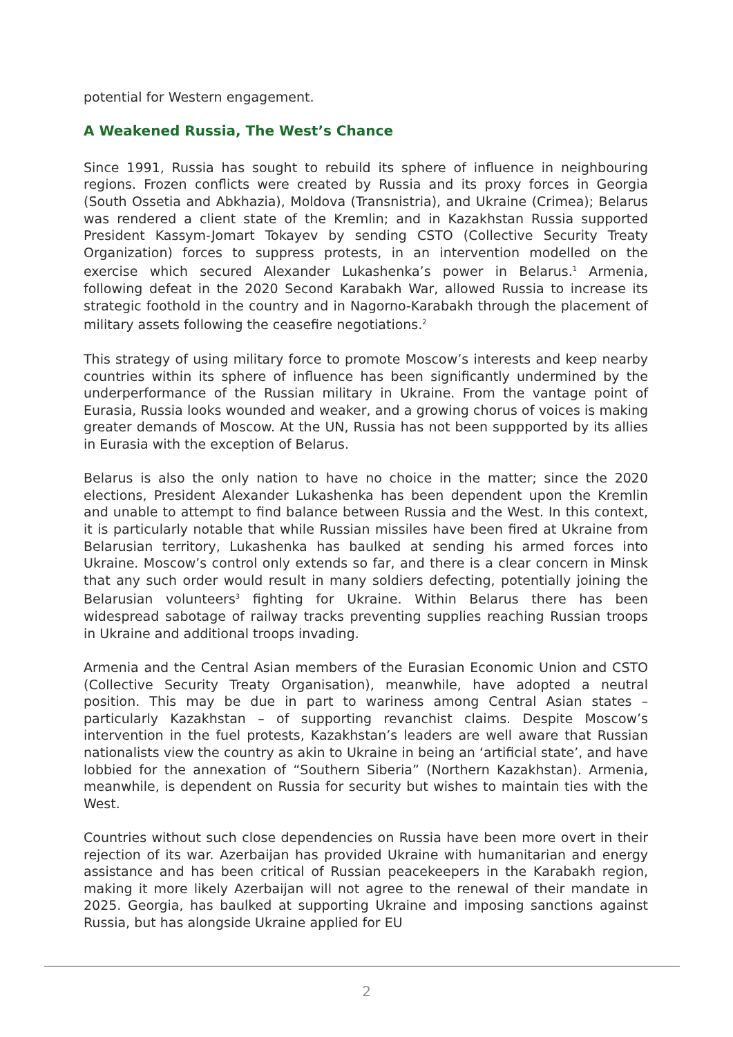potential for Western engagement.
A Weakened Russia, The West’s Chance
Since 1991, Russia has sought to rebuild its sphere of influence in neighbouring regions. Frozen conflicts were created by Russia and its proxy forces in Georgia (South Ossetia and Abkhazia), Moldova (Transnistria), and Ukraine (Crimea); Belarus was rendered a client state of the Kremlin; and in Kazakhstan Russia supported President Kassym-Jomart Tokayev by sending CSTO (Collective Security Treaty Organization) forces to suppress protests, in an intervention modelled on the exercise which secured Alexander Lukashenka’s power in Belarus.<sup>1</sup> Armenia, following defeat in the 2020 Second Karabakh War, allowed Russia to increase its strategic foothold in the country and in Nagorno-Karabakh through the placement of military assets following the ceasefire negotiations.<sup>2</sup>
This strategy of using military force to promote Moscow’s interests and keep nearby countries within its sphere of influence has been significantly undermined by the underperformance of the Russian military in Ukraine. From the vantage point of Eurasia, Russia looks wounded and weaker, and a growing chorus of voices is making greater demands of Moscow. At the UN, Russia has not been suppported by its allies in Eurasia with the exception of Belarus.
Belarus is also the only nation to have no choice in the matter; since the 2020 elections, President Alexander Lukashenka has been dependent upon the Kremlin and unable to attempt to find balance between Russia and the West. In this context, it is particularly notable that while Russian missiles have been fired at Ukraine from Belarusian territory, Lukashenka has baulked at sending his armed forces into Ukraine. Moscow’s control only extends so far, and there is a clear concern in Minsk that any such order would result in many soldiers defecting, potentially joining the Belarusian volunteers<sup>3</sup> fighting for Ukraine. Within Belarus there has been widespread sabotage of railway tracks preventing supplies reaching Russian troops in Ukraine and additional troops invading.
Armenia and the Central Asian members of the Eurasian Economic Union and CSTO (Collective Security Treaty Organisation), meanwhile, have adopted a neutral position. This may be due in part to wariness among Central Asian states – particularly Kazakhstan – of supporting revanchist claims. Despite Moscow’s intervention in the fuel protests, Kazakhstan’s leaders are well aware that Russian nationalists view the country as akin to Ukraine in being an ‘artificial state’, and have lobbied for the annexation of “Southern Siberia” (Northern Kazakhstan). Armenia, meanwhile, is dependent on Russia for security but wishes to maintain ties with the West.
Countries without such close dependencies on Russia have been more overt in their rejection of its war. Azerbaijan has provided Ukraine with humanitarian and energy assistance and has been critical of Russian peacekeepers in the Karabakh region, making it more likely Azerbaijan will not agree to the renewal of their mandate in 2025. Georgia, has baulked at supporting Ukraine and imposing sanctions against Russia, but has alongside Ukraine applied for EU
2